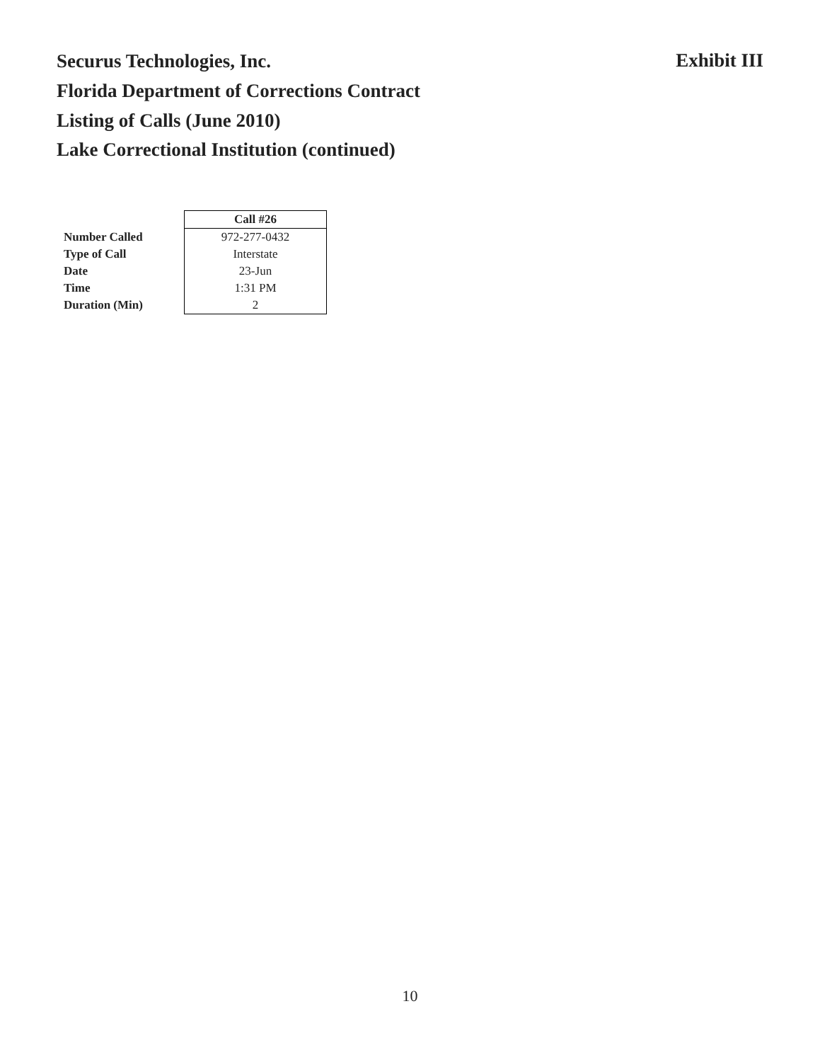Securus Technologies, Inc.
Florida Department of Corrections Contract
Listing of Calls (June 2010)
Lake Correctional Institution (continued)
Exhibit III
| | Call #26 |
| --- | --- |
| Number Called | 972-277-0432 |
| Type of Call | Interstate |
| Date | 23-Jun |
| Time | 1:31 PM |
| Duration (Min) | 2 |
10